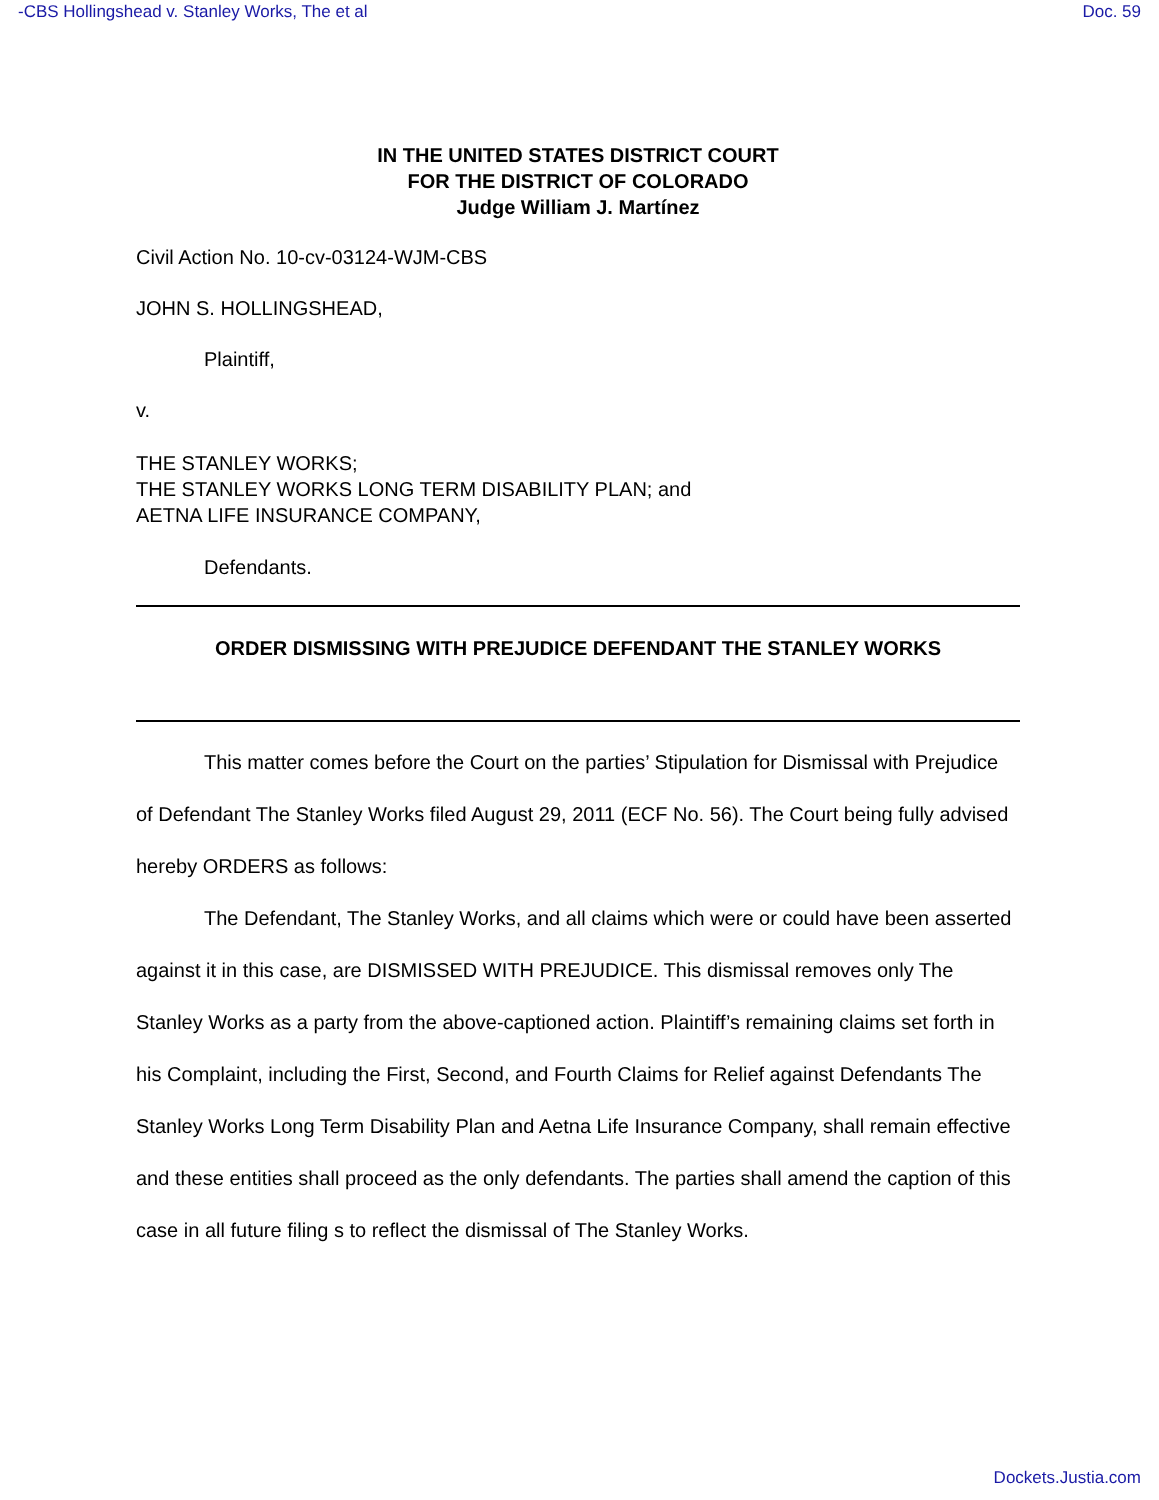-CBS Hollingshead v. Stanley Works, The et al Doc. 59
IN THE UNITED STATES DISTRICT COURT
FOR THE DISTRICT OF COLORADO
Judge William J. Martínez
Civil Action No. 10-cv-03124-WJM-CBS
JOHN S. HOLLINGSHEAD,
Plaintiff,
v.
THE STANLEY WORKS;
THE STANLEY WORKS LONG TERM DISABILITY PLAN; and
AETNA LIFE INSURANCE COMPANY,
Defendants.
ORDER DISMISSING WITH PREJUDICE DEFENDANT THE STANLEY WORKS
This matter comes before the Court on the parties’ Stipulation for Dismissal with Prejudice of Defendant The Stanley Works filed August 29, 2011 (ECF No. 56). The Court being fully advised hereby ORDERS as follows:
The Defendant, The Stanley Works, and all claims which were or could have been asserted against it in this case, are DISMISSED WITH PREJUDICE. This dismissal removes only The Stanley Works as a party from the above-captioned action. Plaintiff’s remaining claims set forth in his Complaint, including the First, Second, and Fourth Claims for Relief against Defendants The Stanley Works Long Term Disability Plan and Aetna Life Insurance Company, shall remain effective and these entities shall proceed as the only defendants. The parties shall amend the caption of this case in all future filing s to reflect the dismissal of The Stanley Works.
Dockets.Justia.com